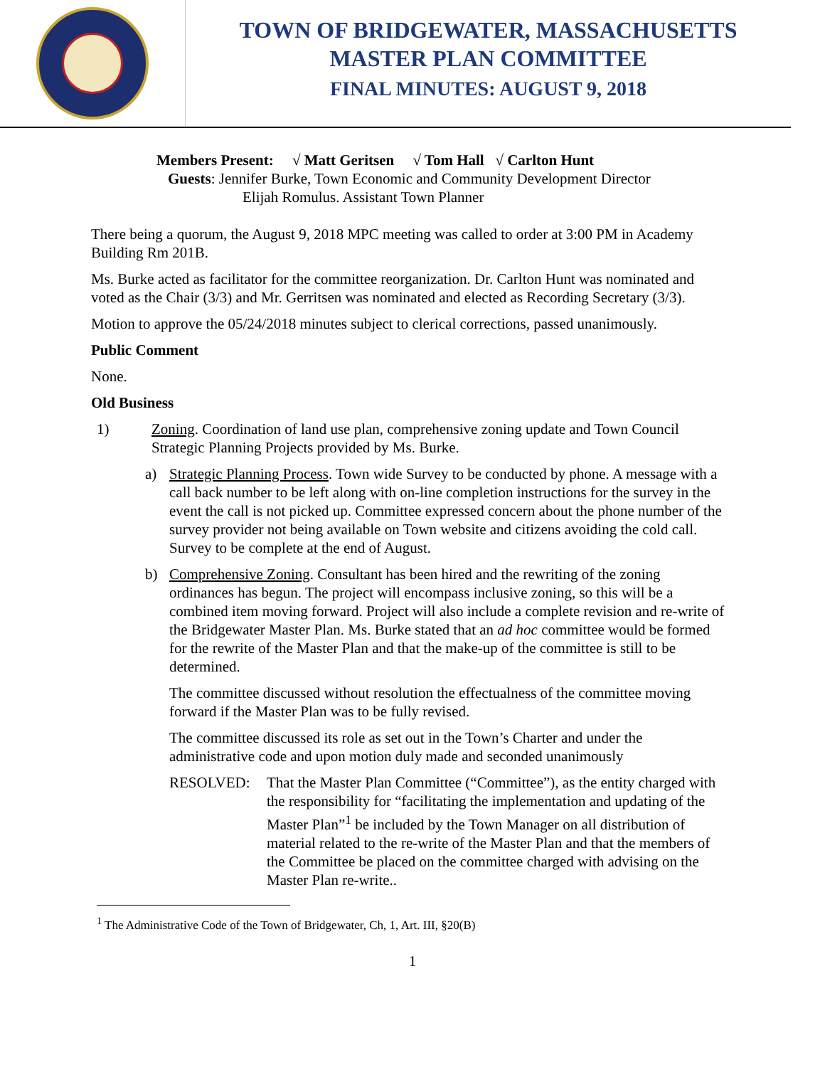TOWN OF BRIDGEWATER, MASSACHUSETTS
MASTER PLAN COMMITTEE
FINAL MINUTES: AUGUST 9, 2018
Members Present: √ Matt Geritsen √ Tom Hall √ Carlton Hunt
Guests: Jennifer Burke, Town Economic and Community Development Director
Elijah Romulus. Assistant Town Planner
There being a quorum, the August 9, 2018 MPC meeting was called to order at 3:00 PM in Academy Building Rm 201B.
Ms. Burke acted as facilitator for the committee reorganization. Dr. Carlton Hunt was nominated and voted as the Chair (3/3) and Mr. Gerritsen was nominated and elected as Recording Secretary (3/3).
Motion to approve the 05/24/2018 minutes subject to clerical corrections, passed unanimously.
Public Comment
None.
Old Business
1) Zoning. Coordination of land use plan, comprehensive zoning update and Town Council Strategic Planning Projects provided by Ms. Burke.
a) Strategic Planning Process. Town wide Survey to be conducted by phone. A message with a call back number to be left along with on-line completion instructions for the survey in the event the call is not picked up. Committee expressed concern about the phone number of the survey provider not being available on Town website and citizens avoiding the cold call. Survey to be complete at the end of August.
b) Comprehensive Zoning. Consultant has been hired and the rewriting of the zoning ordinances has begun. The project will encompass inclusive zoning, so this will be a combined item moving forward. Project will also include a complete revision and re-write of the Bridgewater Master Plan. Ms. Burke stated that an ad hoc committee would be formed for the rewrite of the Master Plan and that the make-up of the committee is still to be determined.
The committee discussed without resolution the effectualness of the committee moving forward if the Master Plan was to be fully revised.
The committee discussed its role as set out in the Town’s Charter and under the administrative code and upon motion duly made and seconded unanimously
RESOLVED: That the Master Plan Committee (“Committee”), as the entity charged with the responsibility for “facilitating the implementation and updating of the Master Plan”<sup>1</sup> be included by the Town Manager on all distribution of material related to the re-write of the Master Plan and that the members of the Committee be placed on the committee charged with advising on the Master Plan re-write..
<sup>1</sup> The Administrative Code of the Town of Bridgewater, Ch, 1, Art. III, §20(B)
1